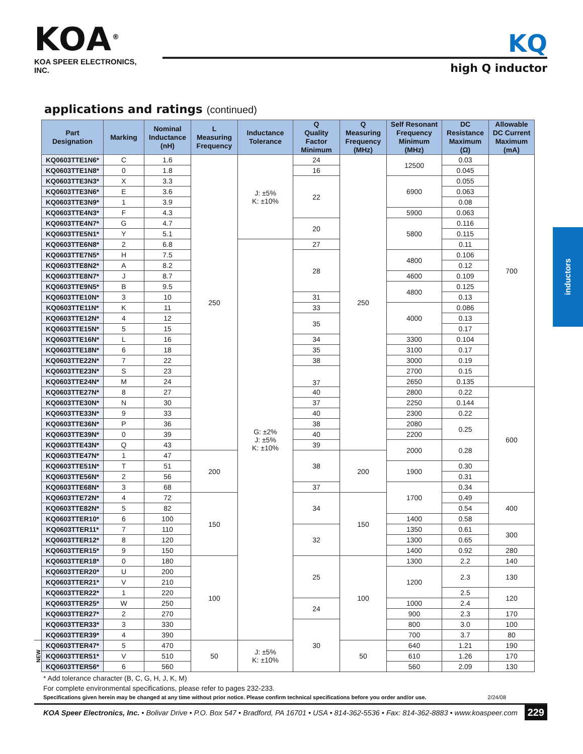KOA<sup>®</sup>
KOA SPEER ELECTRONICS, INC.
KQ
high Q inductor
applications and ratings (continued)
| | Part Designation | Marking | Nominal Inductance (nH) | L Measuring Frequency | Inductance Tolerance | Q Quality Factor Minimum | Q Measuring Frequency (MHz) | Self Resonant Frequency Minimum (MHz) | DC Resistance Maximum (Ω) | Allowable DC Current Maximum (mA) |
| | KQ0603TTE1N6* | C | 1.6 | 250 | J: ±5% K: ±10% | 24 | 250 | 12500 | 0.03 | 700 |
| | KQ0603TTE1N8* | 0 | 1.8 | | | 16 | | | 0.045 | |
| | KQ0603TTE3N3* | X | 3.3 | | | 22 | | 6900 | 0.055 | |
| | KQ0603TTE3N6* | E | 3.6 | | | | | | 0.063 | |
| | KQ0603TTE3N9* | 1 | 3.9 | | | | | | 0.08 | |
| | KQ0603TTE4N3* | F | 4.3 | | | | | 5900 | 0.063 | |
| | KQ0603TTE4N7* | G | 4.7 | | | 20 | | 5800 | 0.116 | |
| | KQ0603TTE5N1* | Y | 5.1 | | | | | | 0.115 | |
| | KQ0603TTE6N8* | 2 | 6.8 | | G: ±2% J: ±5% K: ±10% | 27 | | | 0.11 | |
| | KQ0603TTE7N5* | H | 7.5 | | | 28 | | 4800 | 0.106 | |
| | KQ0603TTE8N2* | A | 8.2 | | | | | | 0.12 | |
| | KQ0603TTE8N7* | J | 8.7 | | | | | 4600 | 0.109 | |
| | KQ0603TTE9N5* | B | 9.5 | | | | | 4800 | 0.125 | |
| | KQ0603TTE10N* | 3 | 10 | | | 31 | | | 0.13 | |
| | KQ0603TTE11N* | K | 11 | | | 33 | | 4000 | 0.086 | |
| | KQ0603TTE12N* | 4 | 12 | | | 35 | | | 0.13 | |
| | KQ0603TTE15N* | 5 | 15 | | | | | | 0.17 | |
| | KQ0603TTE16N* | L | 16 | | | 34 | | 3300 | 0.104 | |
| | KQ0603TTE18N* | 6 | 18 | | | 35 | | 3100 | 0.17 | |
| | KQ0603TTE22N* | 7 | 22 | | | 38 | | 3000 | 0.19 | |
| | KQ0603TTE23N* | S | 23 | | | 37 | | 2700 | 0.15 | |
| | KQ0603TTE24N* | M | 24 | | | | | 2650 | 0.135 | |
| | KQ0603TTE27N* | 8 | 27 | | | 40 | | 2800 | 0.22 | 600 |
| | KQ0603TTE30N* | N | 30 | | | 37 | | 2250 | 0.144 | |
| | KQ0603TTE33N* | 9 | 33 | | | 40 | | 2300 | 0.22 | |
| | KQ0603TTE36N* | P | 36 | | | 38 | | 2080 | 0.25 | |
| | KQ0603TTE39N* | 0 | 39 | | | 40 | | 2200 | | |
| | KQ0603TTE43N* | Q | 43 | | | 39 | | 2000 | 0.28 | |
| | KQ0603TTE47N* | 1 | 47 | 200 | | 38 | 200 | | | |
| | KQ0603TTE51N* | T | 51 | | | | | 1900 | 0.30 | |
| | KQ0603TTE56N* | 2 | 56 | | | | | | 0.31 | |
| | KQ0603TTE68N* | 3 | 68 | | | 37 | | 1700 | 0.34 | |
| | KQ0603TTE72N* | 4 | 72 | 150 | | 34 | 150 | | 0.49 | 400 |
| | KQ0603TTE82N* | 5 | 82 | | | | | | 0.54 | |
| | KQ0603TTER10* | 6 | 100 | | | | | 1400 | 0.58 | |
| | KQ0603TTER11* | 7 | 110 | | | 32 | | 1350 | 0.61 | 300 |
| | KQ0603TTER12* | 8 | 120 | | | | | 1300 | 0.65 | |
| | KQ0603TTER15* | 9 | 150 | | | | | 1400 | 0.92 | 280 |
| | KQ0603TTER18* | 0 | 180 | 100 | | 25 | 100 | 1300 | 2.2 | 140 |
| | KQ0603TTER20* | U | 200 | | | | | 1200 | 2.3 | 130 |
| | KQ0603TTER21* | V | 210 | | | | | | | |
| | KQ0603TTER22* | 1 | 220 | | | | | | 2.5 | 120 |
| | KQ0603TTER25* | W | 250 | | | 24 | | 1000 | 2.4 | |
| | KQ0603TTER27* | 2 | 270 | | | | | 900 | 2.3 | 170 |
| | KQ0603TTER33* | 3 | 330 | | | 30 | | 800 | 3.0 | 100 |
| | KQ0603TTER39* | 4 | 390 | | | | | 700 | 3.7 | 80 |
| NEW | KQ0603TTER47* | 5 | 470 | 50 | J: ±5% K: ±10% | | 50 | 640 | 1.21 | 190 |
| | KQ0603TTER51* | V | 510 | | | | | 610 | 1.26 | 170 |
| | KQ0603TTER56* | 6 | 560 | | | | | 560 | 2.09 | 130 |
* Add tolerance character (B, C, G, H, J, K, M)
For complete environmental specifications, please refer to pages 232-233.
Specifications given herein may be changed at any time without prior notice. Please confirm technical specifications before you order and/or use. 2/24/08
KOA Speer Electronics, Inc. • Bolivar Drive • P.O. Box 547 • Bradford, PA 16701 • USA • 814-362-5536 • Fax: 814-362-8883 • www.koaspeer.com 229
inductors